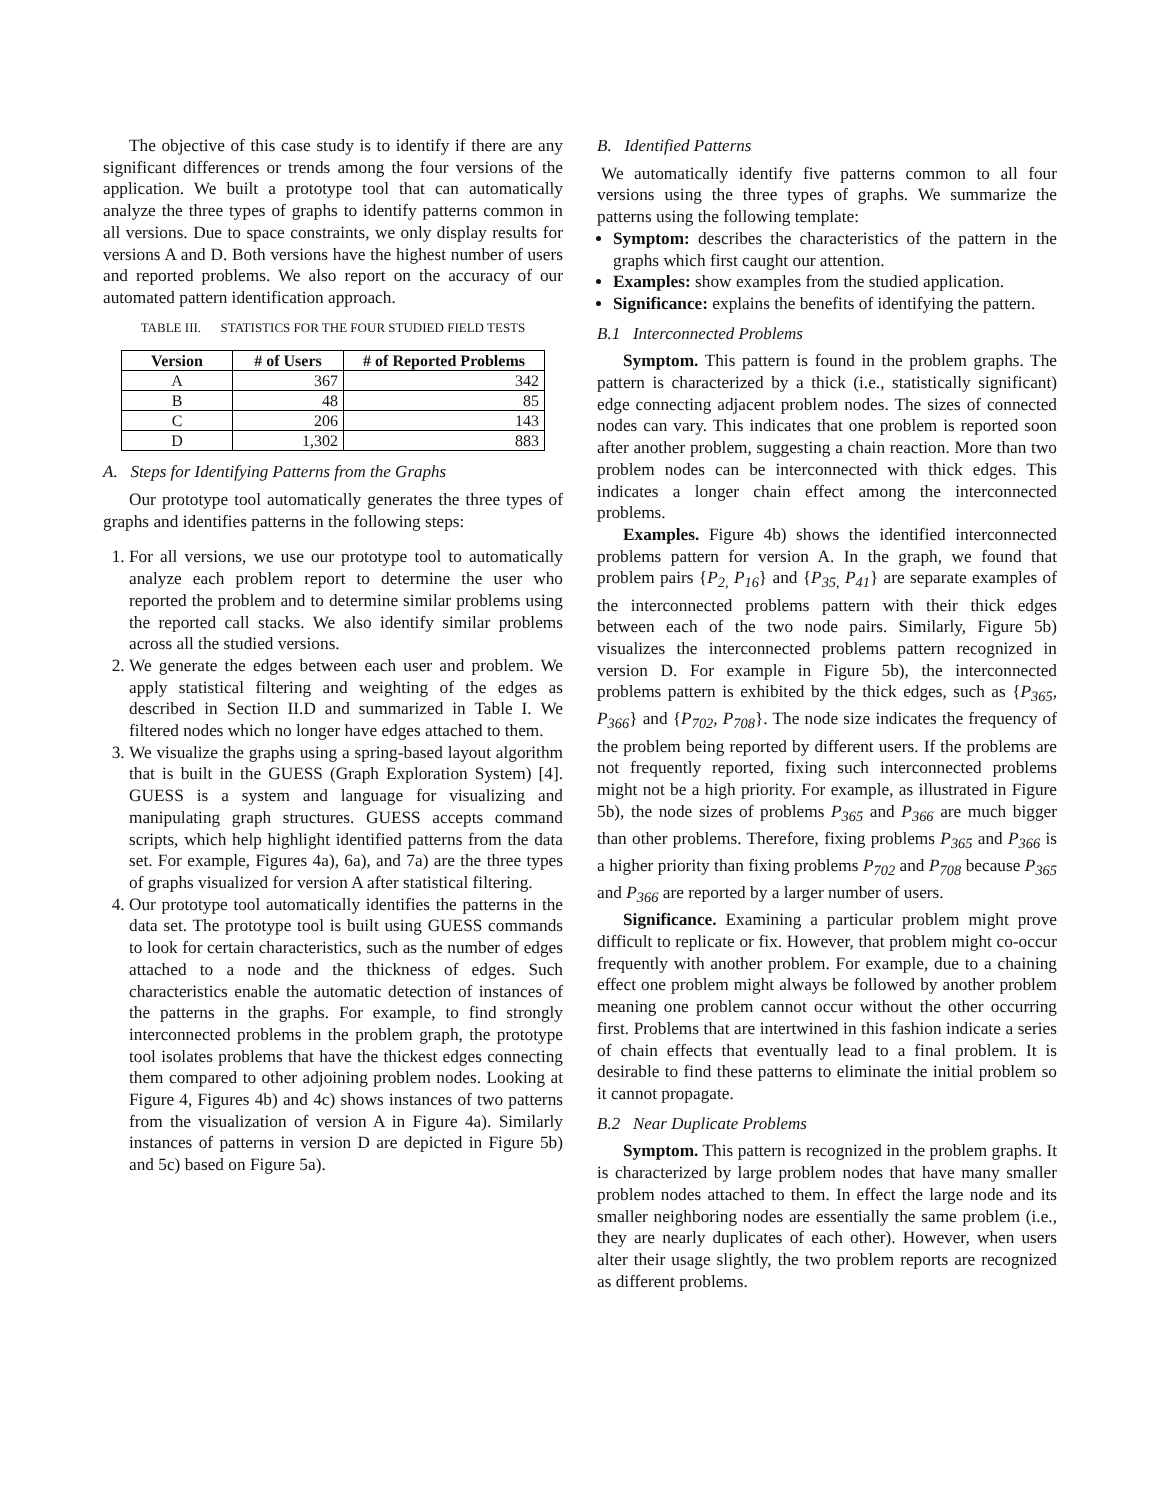The objective of this case study is to identify if there are any significant differences or trends among the four versions of the application. We built a prototype tool that can automatically analyze the three types of graphs to identify patterns common in all versions. Due to space constraints, we only display results for versions A and D. Both versions have the highest number of users and reported problems. We also report on the accuracy of our automated pattern identification approach.
TABLE III. STATISTICS FOR THE FOUR STUDIED FIELD TESTS
| Version | # of Users | # of Reported Problems |
| --- | --- | --- |
| A | 367 | 342 |
| B | 48 | 85 |
| C | 206 | 143 |
| D | 1,302 | 883 |
A. Steps for Identifying Patterns from the Graphs
Our prototype tool automatically generates the three types of graphs and identifies patterns in the following steps:
1. For all versions, we use our prototype tool to automatically analyze each problem report to determine the user who reported the problem and to determine similar problems using the reported call stacks. We also identify similar problems across all the studied versions.
2. We generate the edges between each user and problem. We apply statistical filtering and weighting of the edges as described in Section II.D and summarized in Table I. We filtered nodes which no longer have edges attached to them.
3. We visualize the graphs using a spring-based layout algorithm that is built in the GUESS (Graph Exploration System) [4]. GUESS is a system and language for visualizing and manipulating graph structures. GUESS accepts command scripts, which help highlight identified patterns from the data set. For example, Figures 4a), 6a), and 7a) are the three types of graphs visualized for version A after statistical filtering.
4. Our prototype tool automatically identifies the patterns in the data set. The prototype tool is built using GUESS commands to look for certain characteristics, such as the number of edges attached to a node and the thickness of edges. Such characteristics enable the automatic detection of instances of the patterns in the graphs. For example, to find strongly interconnected problems in the problem graph, the prototype tool isolates problems that have the thickest edges connecting them compared to other adjoining problem nodes. Looking at Figure 4, Figures 4b) and 4c) shows instances of two patterns from the visualization of version A in Figure 4a). Similarly instances of patterns in version D are depicted in Figure 5b) and 5c) based on Figure 5a).
B. Identified Patterns
We automatically identify five patterns common to all four versions using the three types of graphs. We summarize the patterns using the following template:
Symptom: describes the characteristics of the pattern in the graphs which first caught our attention.
Examples: show examples from the studied application.
Significance: explains the benefits of identifying the pattern.
B.1 Interconnected Problems
Symptom. This pattern is found in the problem graphs. The pattern is characterized by a thick (i.e., statistically significant) edge connecting adjacent problem nodes. The sizes of connected nodes can vary. This indicates that one problem is reported soon after another problem, suggesting a chain reaction. More than two problem nodes can be interconnected with thick edges. This indicates a longer chain effect among the interconnected problems.
Examples. Figure 4b) shows the identified interconnected problems pattern for version A. In the graph, we found that problem pairs {P<sub>2,</sub> P<sub>16</sub>} and {P<sub>35,</sub> P<sub>41</sub>} are separate examples of the interconnected problems pattern with their thick edges between each of the two node pairs. Similarly, Figure 5b) visualizes the interconnected problems pattern recognized in version D. For example in Figure 5b), the interconnected problems pattern is exhibited by the thick edges, such as {P<sub>365</sub>, P<sub>366</sub>} and {P<sub>702</sub>, P<sub>708</sub>}. The node size indicates the frequency of the problem being reported by different users. If the problems are not frequently reported, fixing such interconnected problems might not be a high priority. For example, as illustrated in Figure 5b), the node sizes of problems P<sub>365</sub> and P<sub>366</sub> are much bigger than other problems. Therefore, fixing problems P<sub>365</sub> and P<sub>366</sub> is a higher priority than fixing problems P<sub>702</sub> and P<sub>708</sub> because P<sub>365</sub> and P<sub>366</sub> are reported by a larger number of users.
Significance. Examining a particular problem might prove difficult to replicate or fix. However, that problem might co-occur frequently with another problem. For example, due to a chaining effect one problem might always be followed by another problem meaning one problem cannot occur without the other occurring first. Problems that are intertwined in this fashion indicate a series of chain effects that eventually lead to a final problem. It is desirable to find these patterns to eliminate the initial problem so it cannot propagate.
B.2 Near Duplicate Problems
Symptom. This pattern is recognized in the problem graphs. It is characterized by large problem nodes that have many smaller problem nodes attached to them. In effect the large node and its smaller neighboring nodes are essentially the same problem (i.e., they are nearly duplicates of each other). However, when users alter their usage slightly, the two problem reports are recognized as different problems.